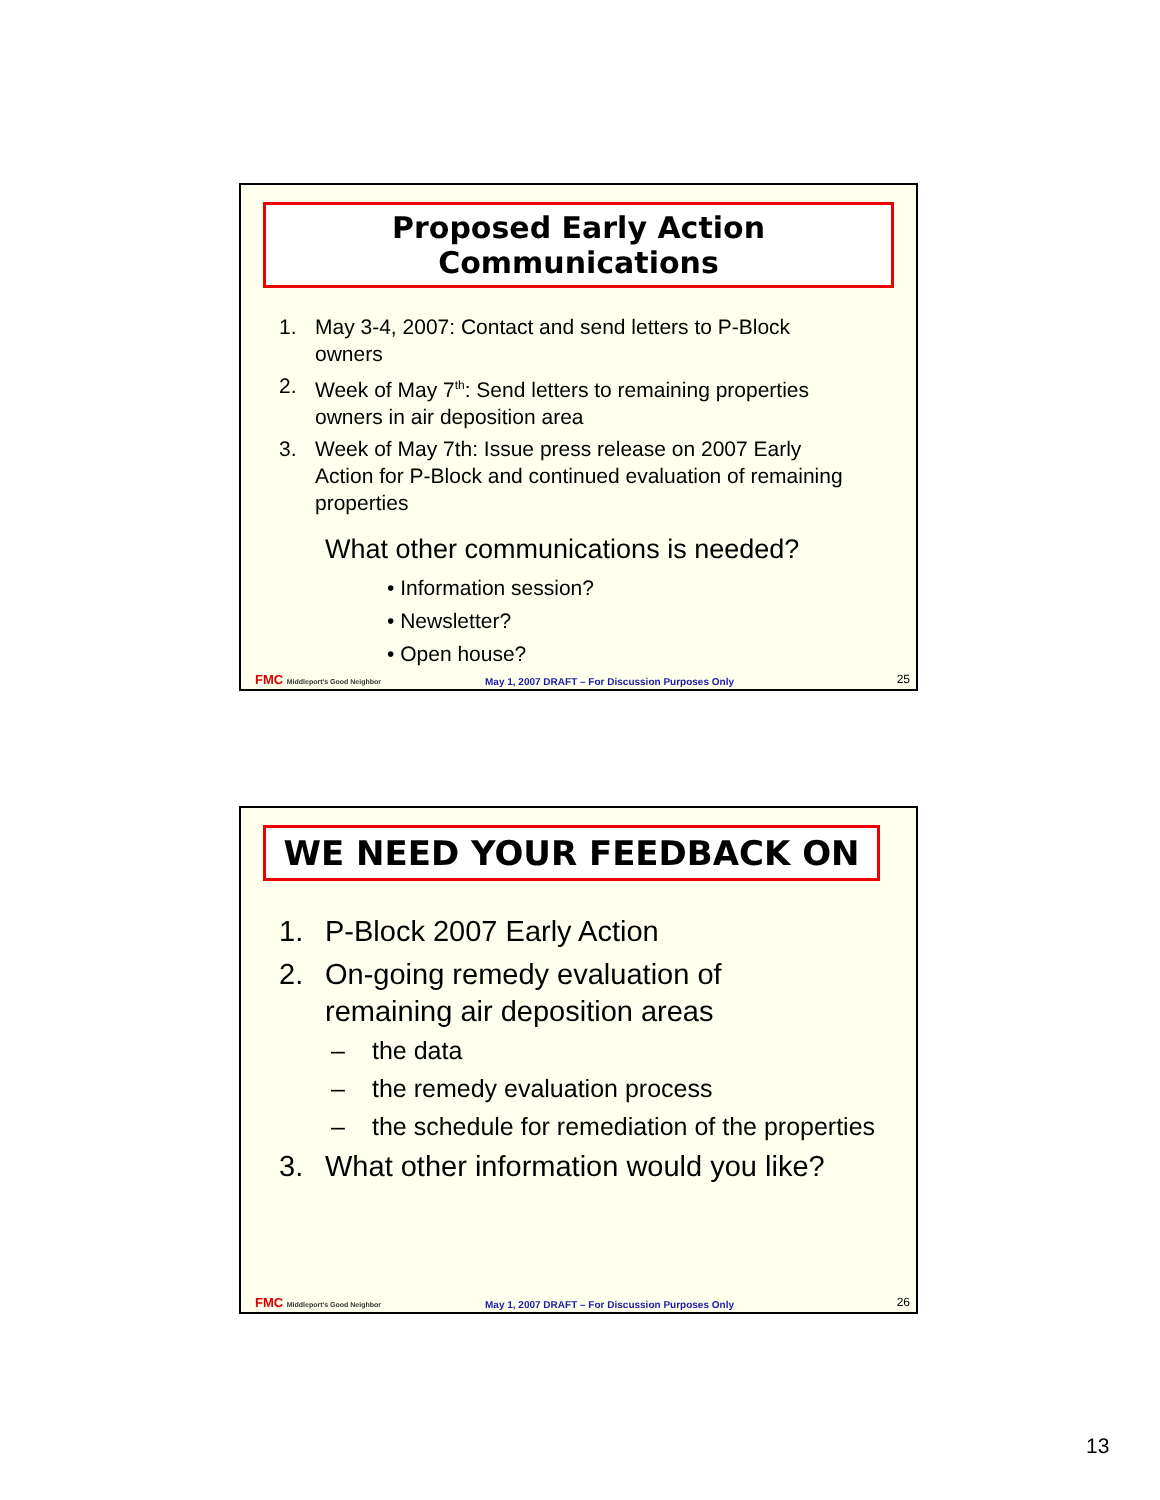Proposed Early Action Communications
1. May 3-4, 2007: Contact and send letters to P-Block owners
2. Week of May 7<sup>th</sup>: Send letters to remaining properties owners in air deposition area
3. Week of May 7th: Issue press release on 2007 Early Action for P-Block and continued evaluation of remaining properties
What other communications is needed?
• Information session?
• Newsletter?
• Open house?
FMC Middleport's Good Neighbor May 1, 2007 DRAFT – For Discussion Purposes Only 25
WE NEED YOUR FEEDBACK ON
1. P-Block 2007 Early Action
2. On-going remedy evaluation of remaining air deposition areas
– the data
– the remedy evaluation process
– the schedule for remediation of the properties
3. What other information would you like?
FMC Middleport's Good Neighbor May 1, 2007 DRAFT – For Discussion Purposes Only 26
13